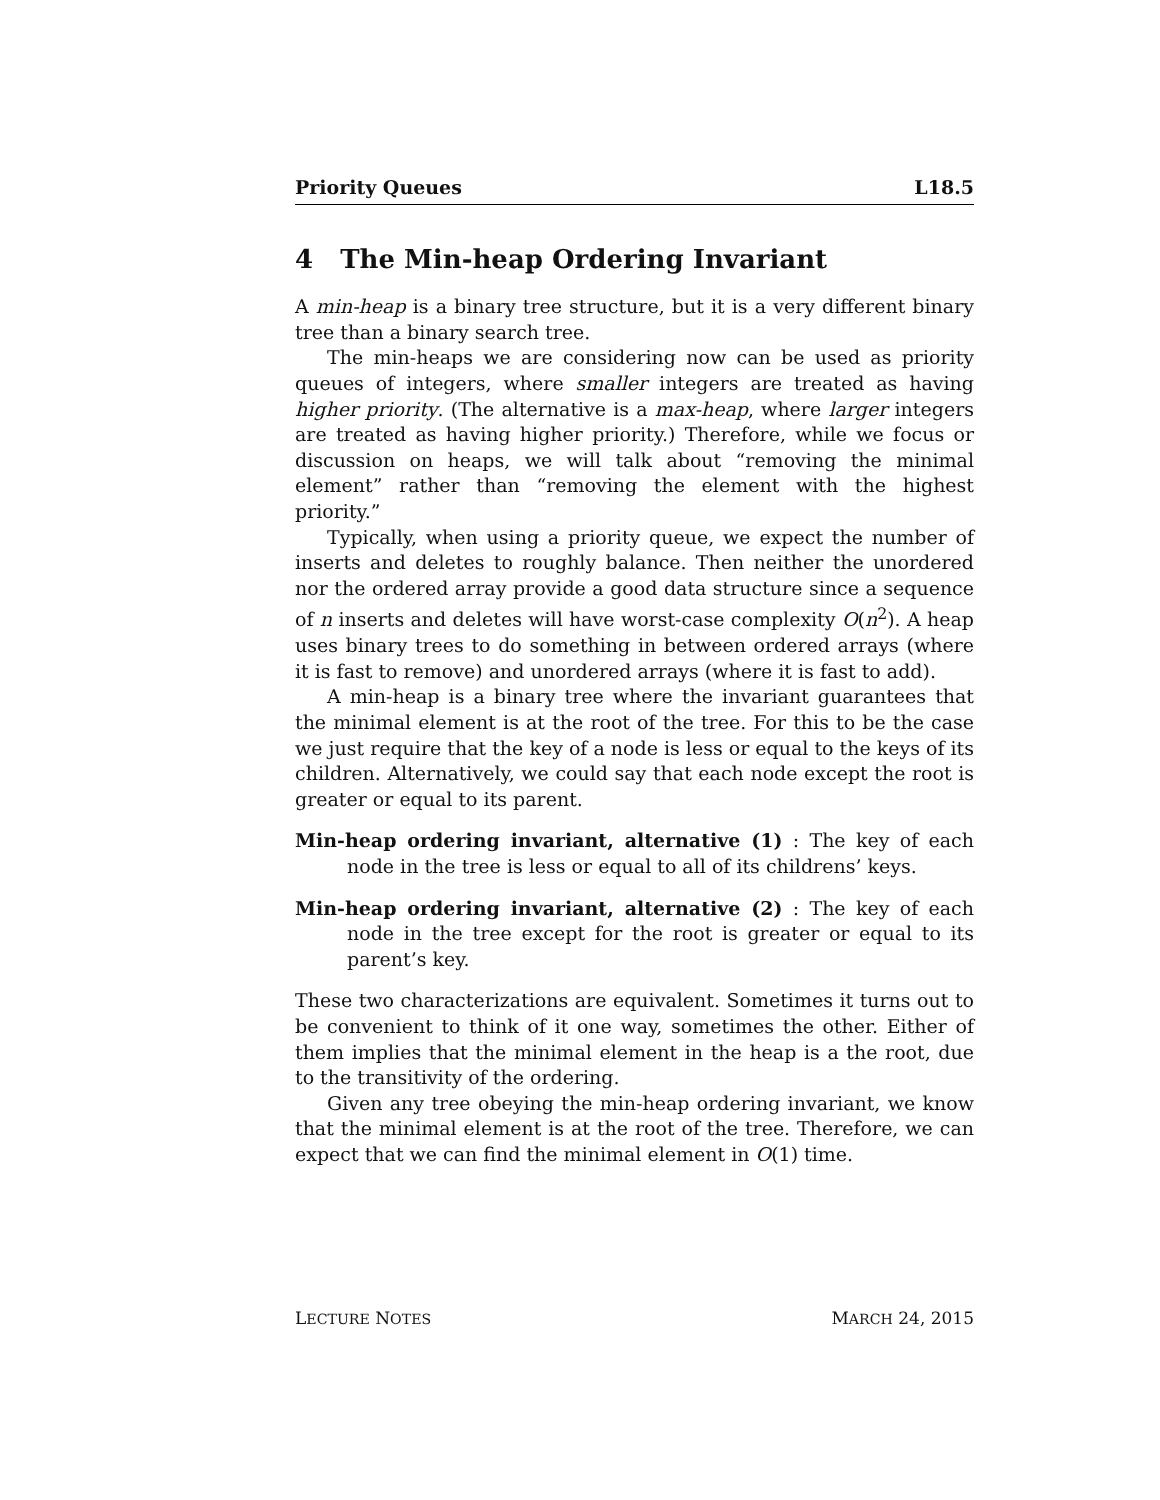Priority Queues L18.5
4 The Min-heap Ordering Invariant
A min-heap is a binary tree structure, but it is a very different binary tree than a binary search tree.
The min-heaps we are considering now can be used as priority queues of integers, where smaller integers are treated as having higher priority. (The alternative is a max-heap, where larger integers are treated as having higher priority.) Therefore, while we focus or discussion on heaps, we will talk about “removing the minimal element” rather than “removing the element with the highest priority.”
Typically, when using a priority queue, we expect the number of inserts and deletes to roughly balance. Then neither the unordered nor the ordered array provide a good data structure since a sequence of n inserts and deletes will have worst-case complexity O(n<sup>2</sup>). A heap uses binary trees to do something in between ordered arrays (where it is fast to remove) and unordered arrays (where it is fast to add).
A min-heap is a binary tree where the invariant guarantees that the minimal element is at the root of the tree. For this to be the case we just require that the key of a node is less or equal to the keys of its children. Alternatively, we could say that each node except the root is greater or equal to its parent.
Min-heap ordering invariant, alternative (1) : The key of each node in the tree is less or equal to all of its childrens’ keys.
Min-heap ordering invariant, alternative (2) : The key of each node in the tree except for the root is greater or equal to its parent’s key.
These two characterizations are equivalent. Sometimes it turns out to be convenient to think of it one way, sometimes the other. Either of them implies that the minimal element in the heap is a the root, due to the transitivity of the ordering.
Given any tree obeying the min-heap ordering invariant, we know that the minimal element is at the root of the tree. Therefore, we can expect that we can find the minimal element in O(1) time.
LECTURE NOTES MARCH 24, 2015